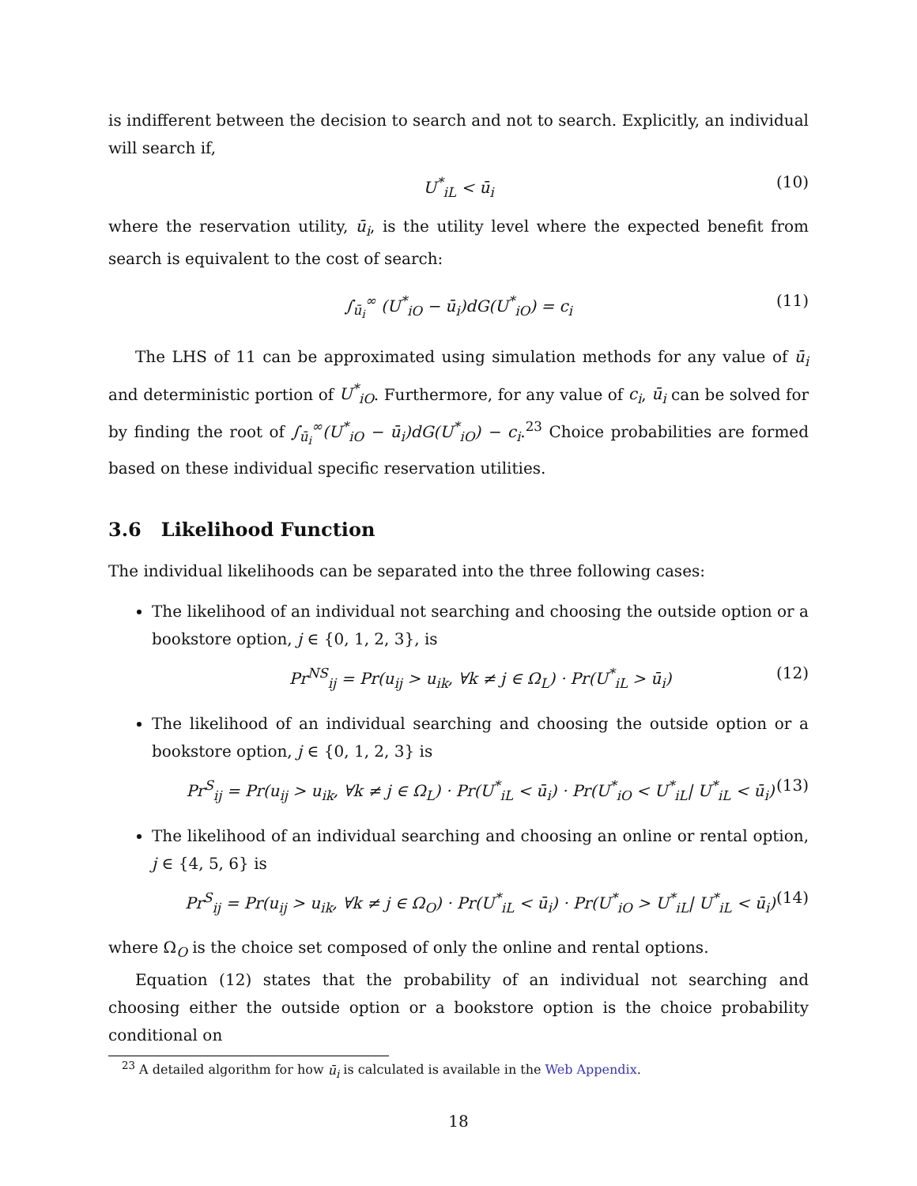is indifferent between the decision to search and not to search. Explicitly, an individual will search if,
U<sup>*</sup><sub>iL</sub> < ū<sub>i</sub> (10)
where the reservation utility, ū<sub>i</sub>, is the utility level where the expected benefit from search is equivalent to the cost of search:
∫<sub>ū<sub>i</sub></sub><sup>∞</sup> (U<sup>*</sup><sub>iO</sub> − ū<sub>i</sub>)dG(U<sup>*</sup><sub>iO</sub>) = c<sub>i</sub> (11)
The LHS of 11 can be approximated using simulation methods for any value of ū<sub>i</sub> and deterministic portion of U<sup>*</sup><sub>iO</sub>. Furthermore, for any value of c<sub>i</sub>, ū<sub>i</sub> can be solved for by finding the root of ∫<sub>ū<sub>i</sub></sub><sup>∞</sup>(U<sup>*</sup><sub>iO</sub> − ū<sub>i</sub>)dG(U<sup>*</sup><sub>iO</sub>) − c<sub>i</sub>.<sup>23</sup> Choice probabilities are formed based on these individual specific reservation utilities.
3.6 Likelihood Function
The individual likelihoods can be separated into the three following cases:
The likelihood of an individual not searching and choosing the outside option or a bookstore option, j ∈ {0, 1, 2, 3}, is
Pr<sup>NS</sup><sub>ij</sub> = Pr(u<sub>ij</sub> > u<sub>ik</sub>, ∀k ≠ j ∈ Ω<sub>L</sub>) · Pr(U<sup>*</sup><sub>iL</sub> > ū<sub>i</sub>) (12)
The likelihood of an individual searching and choosing the outside option or a bookstore option, j ∈ {0, 1, 2, 3} is
Pr<sup>S</sup><sub>ij</sub> = Pr(u<sub>ij</sub> > u<sub>ik</sub>, ∀k ≠ j ∈ Ω<sub>L</sub>) · Pr(U<sup>*</sup><sub>iL</sub> < ū<sub>i</sub>) · Pr(U<sup>*</sup><sub>iO</sub> < U<sup>*</sup><sub>iL</sub>| U<sup>*</sup><sub>iL</sub> < ū<sub>i</sub>) (13)
The likelihood of an individual searching and choosing an online or rental option, j ∈ {4, 5, 6} is
Pr<sup>S</sup><sub>ij</sub> = Pr(u<sub>ij</sub> > u<sub>ik</sub>, ∀k ≠ j ∈ Ω<sub>O</sub>) · Pr(U<sup>*</sup><sub>iL</sub> < ū<sub>i</sub>) · Pr(U<sup>*</sup><sub>iO</sub> > U<sup>*</sup><sub>iL</sub>| U<sup>*</sup><sub>iL</sub> < ū<sub>i</sub>) (14)
where Ω<sub>O</sub> is the choice set composed of only the online and rental options.
Equation (12) states that the probability of an individual not searching and choosing either the outside option or a bookstore option is the choice probability conditional on
<sup>23</sup> A detailed algorithm for how ū<sub>i</sub> is calculated is available in the Web Appendix.
18